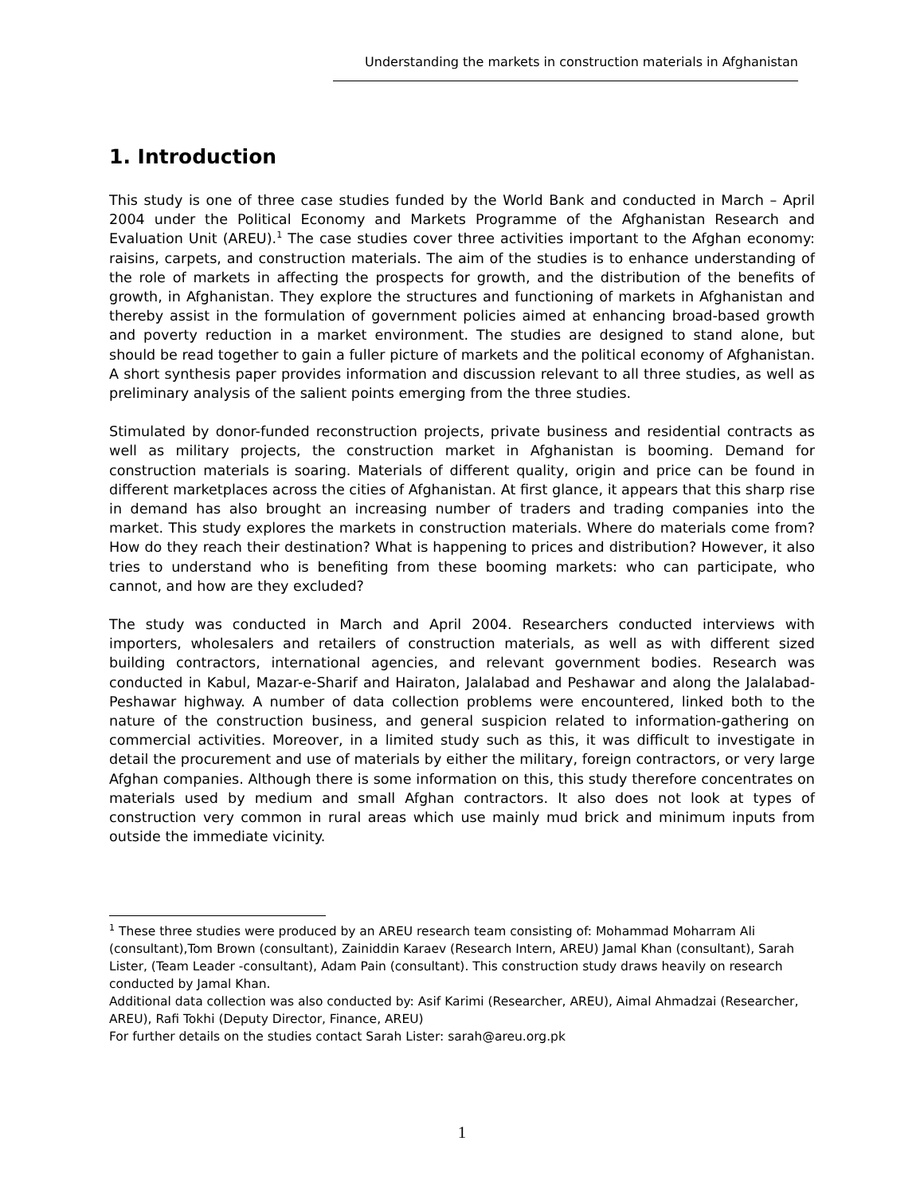Understanding the markets in construction materials in Afghanistan
1. Introduction
This study is one of three case studies funded by the World Bank and conducted in March – April 2004 under the Political Economy and Markets Programme of the Afghanistan Research and Evaluation Unit (AREU).<sup>1</sup> The case studies cover three activities important to the Afghan economy: raisins, carpets, and construction materials. The aim of the studies is to enhance understanding of the role of markets in affecting the prospects for growth, and the distribution of the benefits of growth, in Afghanistan. They explore the structures and functioning of markets in Afghanistan and thereby assist in the formulation of government policies aimed at enhancing broad-based growth and poverty reduction in a market environment. The studies are designed to stand alone, but should be read together to gain a fuller picture of markets and the political economy of Afghanistan. A short synthesis paper provides information and discussion relevant to all three studies, as well as preliminary analysis of the salient points emerging from the three studies.
Stimulated by donor-funded reconstruction projects, private business and residential contracts as well as military projects, the construction market in Afghanistan is booming. Demand for construction materials is soaring. Materials of different quality, origin and price can be found in different marketplaces across the cities of Afghanistan. At first glance, it appears that this sharp rise in demand has also brought an increasing number of traders and trading companies into the market. This study explores the markets in construction materials. Where do materials come from? How do they reach their destination? What is happening to prices and distribution? However, it also tries to understand who is benefiting from these booming markets: who can participate, who cannot, and how are they excluded?
The study was conducted in March and April 2004. Researchers conducted interviews with importers, wholesalers and retailers of construction materials, as well as with different sized building contractors, international agencies, and relevant government bodies. Research was conducted in Kabul, Mazar-e-Sharif and Hairaton, Jalalabad and Peshawar and along the Jalalabad-Peshawar highway. A number of data collection problems were encountered, linked both to the nature of the construction business, and general suspicion related to information-gathering on commercial activities. Moreover, in a limited study such as this, it was difficult to investigate in detail the procurement and use of materials by either the military, foreign contractors, or very large Afghan companies. Although there is some information on this, this study therefore concentrates on materials used by medium and small Afghan contractors. It also does not look at types of construction very common in rural areas which use mainly mud brick and minimum inputs from outside the immediate vicinity.
<sup>1</sup> These three studies were produced by an AREU research team consisting of: Mohammad Moharram Ali (consultant),Tom Brown (consultant), Zainiddin Karaev (Research Intern, AREU) Jamal Khan (consultant), Sarah Lister, (Team Leader -consultant), Adam Pain (consultant). This construction study draws heavily on research conducted by Jamal Khan.
Additional data collection was also conducted by: Asif Karimi (Researcher, AREU), Aimal Ahmadzai (Researcher, AREU), Rafi Tokhi (Deputy Director, Finance, AREU)
For further details on the studies contact Sarah Lister: sarah@areu.org.pk
1